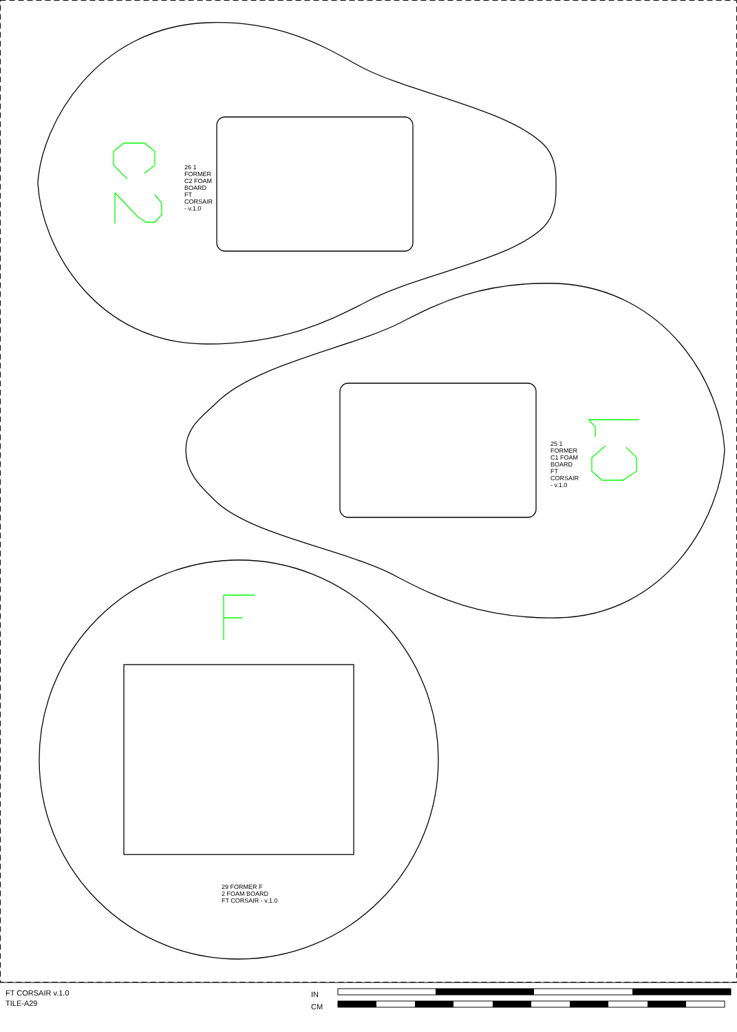29 FORMER F
2 FOAM BOARD
FT CORSAIR - v.1.0
26 1 FORMER C2 FOAM BOARD FT CORSAIR - v.1.0
25 1 FORMER C1 FOAM BOARD FT CORSAIR - v.1.0
FT CORSAIR v.1.0
TILE-A29
IN
CM